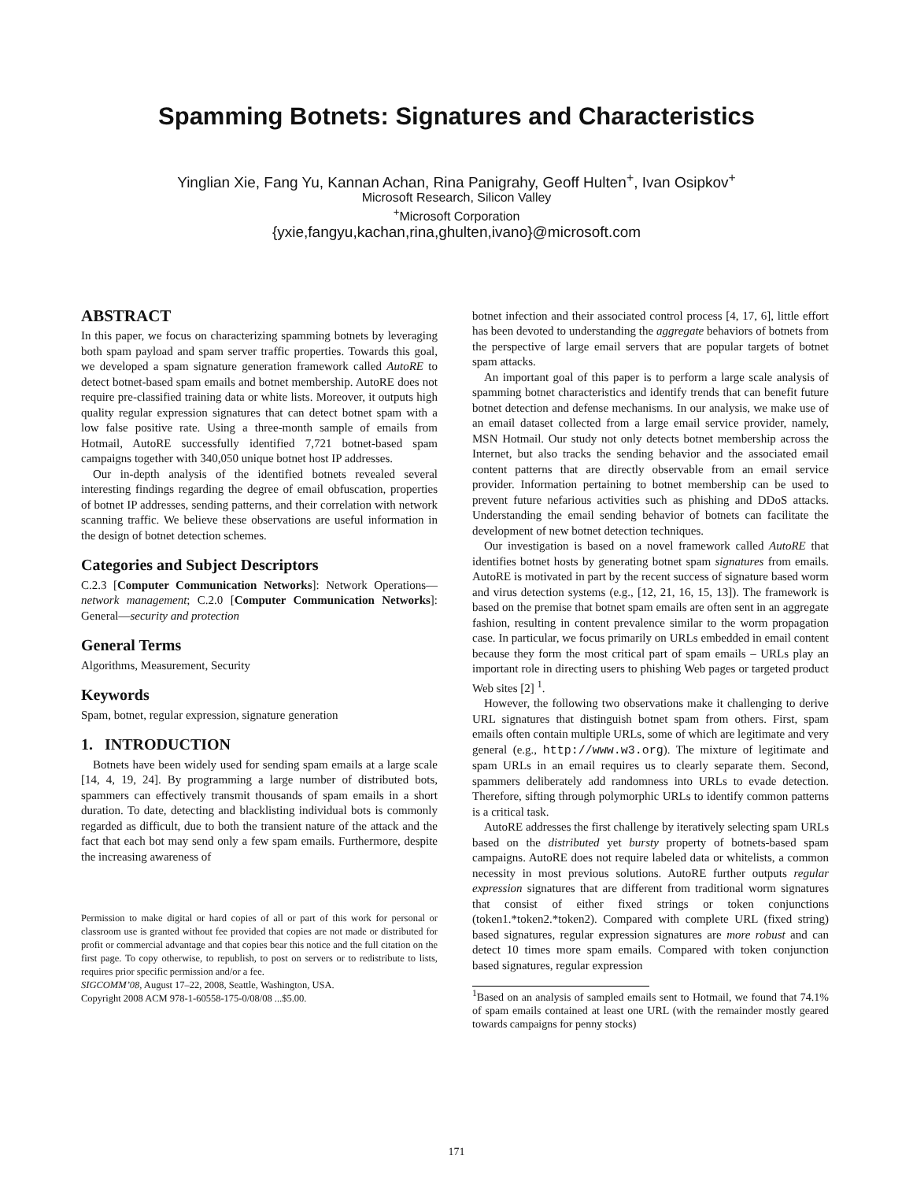Spamming Botnets: Signatures and Characteristics
Yinglian Xie, Fang Yu, Kannan Achan, Rina Panigrahy, Geoff Hulten<sup>+</sup>, Ivan Osipkov<sup>+</sup>
Microsoft Research, Silicon Valley
<sup>+</sup>Microsoft Corporation
{yxie,fangyu,kachan,rina,ghulten,ivano}@microsoft.com
ABSTRACT
In this paper, we focus on characterizing spamming botnets by leveraging both spam payload and spam server traffic properties. Towards this goal, we developed a spam signature generation framework called AutoRE to detect botnet-based spam emails and botnet membership. AutoRE does not require pre-classified training data or white lists. Moreover, it outputs high quality regular expression signatures that can detect botnet spam with a low false positive rate. Using a three-month sample of emails from Hotmail, AutoRE successfully identified 7,721 botnet-based spam campaigns together with 340,050 unique botnet host IP addresses.
Our in-depth analysis of the identified botnets revealed several interesting findings regarding the degree of email obfuscation, properties of botnet IP addresses, sending patterns, and their correlation with network scanning traffic. We believe these observations are useful information in the design of botnet detection schemes.
Categories and Subject Descriptors
C.2.3 [Computer Communication Networks]: Network Operations—network management; C.2.0 [Computer Communication Networks]: General—security and protection
General Terms
Algorithms, Measurement, Security
Keywords
Spam, botnet, regular expression, signature generation
1. INTRODUCTION
Botnets have been widely used for sending spam emails at a large scale [14, 4, 19, 24]. By programming a large number of distributed bots, spammers can effectively transmit thousands of spam emails in a short duration. To date, detecting and blacklisting individual bots is commonly regarded as difficult, due to both the transient nature of the attack and the fact that each bot may send only a few spam emails. Furthermore, despite the increasing awareness of
Permission to make digital or hard copies of all or part of this work for personal or classroom use is granted without fee provided that copies are not made or distributed for profit or commercial advantage and that copies bear this notice and the full citation on the first page. To copy otherwise, to republish, to post on servers or to redistribute to lists, requires prior specific permission and/or a fee.
SIGCOMM’08, August 17–22, 2008, Seattle, Washington, USA.
Copyright 2008 ACM 978-1-60558-175-0/08/08 ...$5.00.
botnet infection and their associated control process [4, 17, 6], little effort has been devoted to understanding the aggregate behaviors of botnets from the perspective of large email servers that are popular targets of botnet spam attacks.
An important goal of this paper is to perform a large scale analysis of spamming botnet characteristics and identify trends that can benefit future botnet detection and defense mechanisms. In our analysis, we make use of an email dataset collected from a large email service provider, namely, MSN Hotmail. Our study not only detects botnet membership across the Internet, but also tracks the sending behavior and the associated email content patterns that are directly observable from an email service provider. Information pertaining to botnet membership can be used to prevent future nefarious activities such as phishing and DDoS attacks. Understanding the email sending behavior of botnets can facilitate the development of new botnet detection techniques.
Our investigation is based on a novel framework called AutoRE that identifies botnet hosts by generating botnet spam signatures from emails. AutoRE is motivated in part by the recent success of signature based worm and virus detection systems (e.g., [12, 21, 16, 15, 13]). The framework is based on the premise that botnet spam emails are often sent in an aggregate fashion, resulting in content prevalence similar to the worm propagation case. In particular, we focus primarily on URLs embedded in email content because they form the most critical part of spam emails – URLs play an important role in directing users to phishing Web pages or targeted product Web sites [2] <sup>1</sup>.
However, the following two observations make it challenging to derive URL signatures that distinguish botnet spam from others. First, spam emails often contain multiple URLs, some of which are legitimate and very general (e.g., http://www.w3.org). The mixture of legitimate and spam URLs in an email requires us to clearly separate them. Second, spammers deliberately add randomness into URLs to evade detection. Therefore, sifting through polymorphic URLs to identify common patterns is a critical task.
AutoRE addresses the first challenge by iteratively selecting spam URLs based on the distributed yet bursty property of botnets-based spam campaigns. AutoRE does not require labeled data or whitelists, a common necessity in most previous solutions. AutoRE further outputs regular expression signatures that are different from traditional worm signatures that consist of either fixed strings or token conjunctions (token1.*token2.*token2). Compared with complete URL (fixed string) based signatures, regular expression signatures are more robust and can detect 10 times more spam emails. Compared with token conjunction based signatures, regular expression
<sup>1</sup> Based on an analysis of sampled emails sent to Hotmail, we found that 74.1% of spam emails contained at least one URL (with the remainder mostly geared towards campaigns for penny stocks)
171